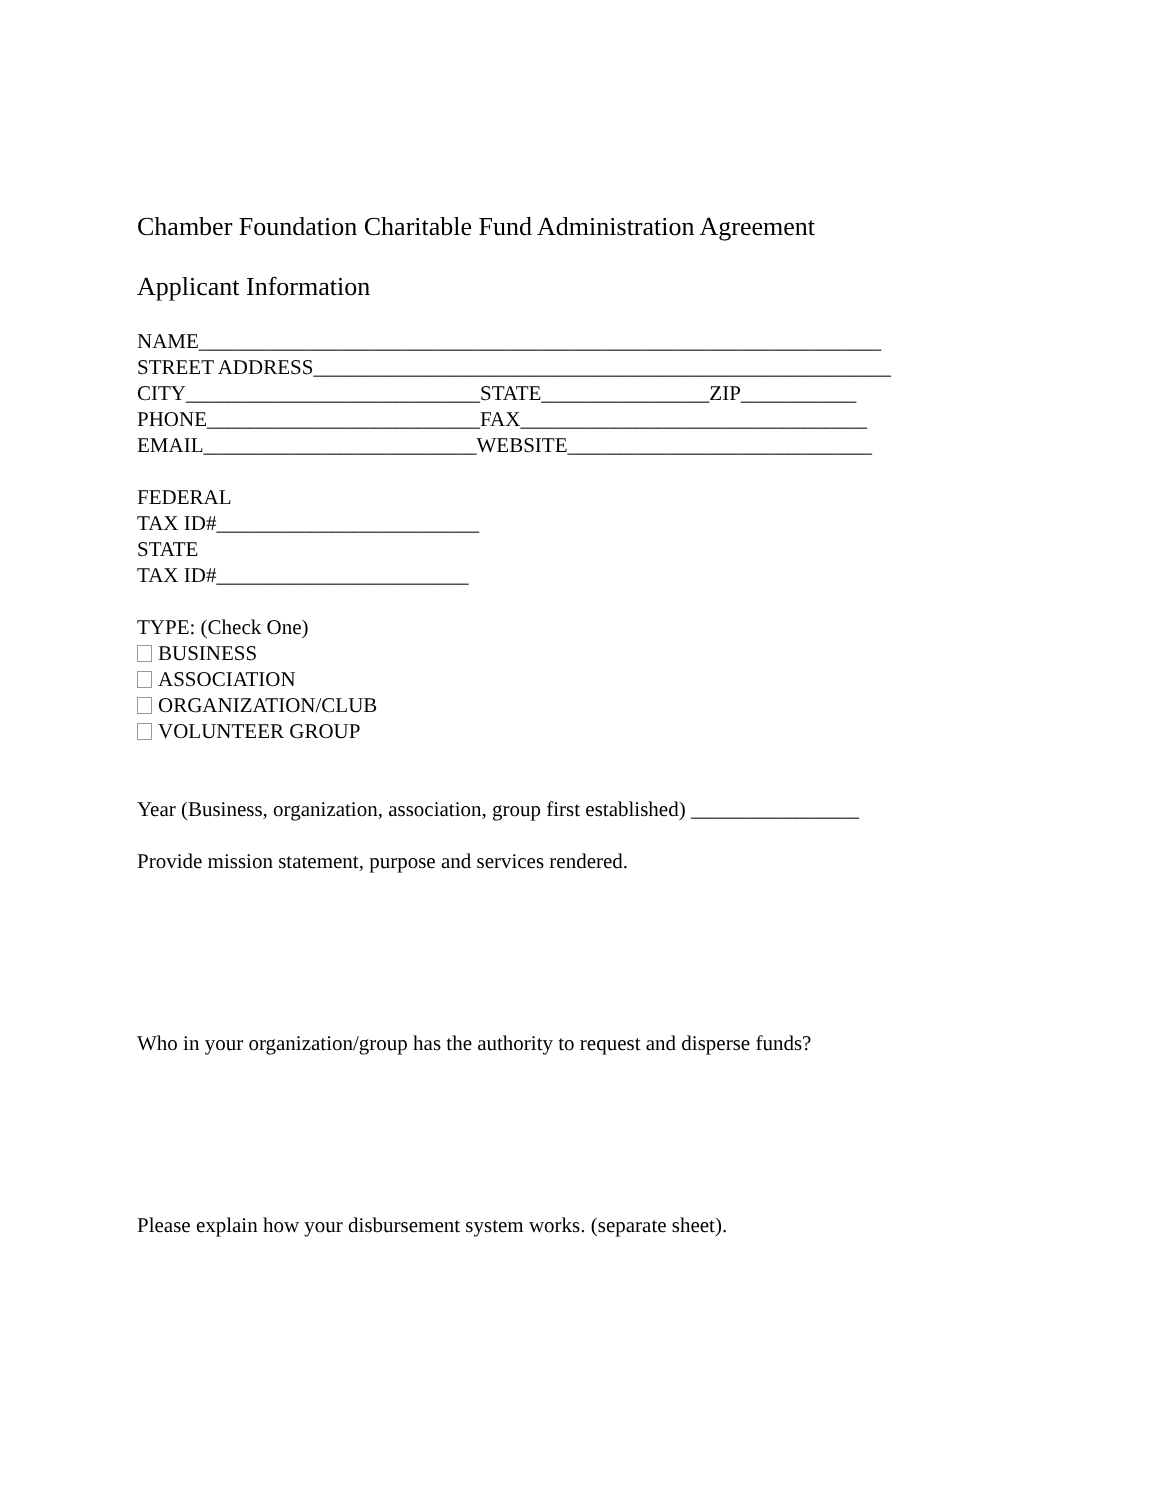Chamber Foundation Charitable Fund Administration Agreement
Applicant Information
NAME_________________________________________________________________
STREET ADDRESS_______________________________________________________
CITY____________________________STATE________________ZIP___________
PHONE__________________________FAX_________________________________
EMAIL__________________________WEBSITE_____________________________
FEDERAL
TAX ID#_________________________
STATE
TAX ID#________________________
TYPE: (Check One)
BUSINESS
ASSOCIATION
ORGANIZATION/CLUB
VOLUNTEER GROUP
Year (Business, organization, association, group first established) ________________
Provide mission statement, purpose and services rendered.
Who in your organization/group has the authority to request and disperse funds?
Please explain how your disbursement system works. (separate sheet).